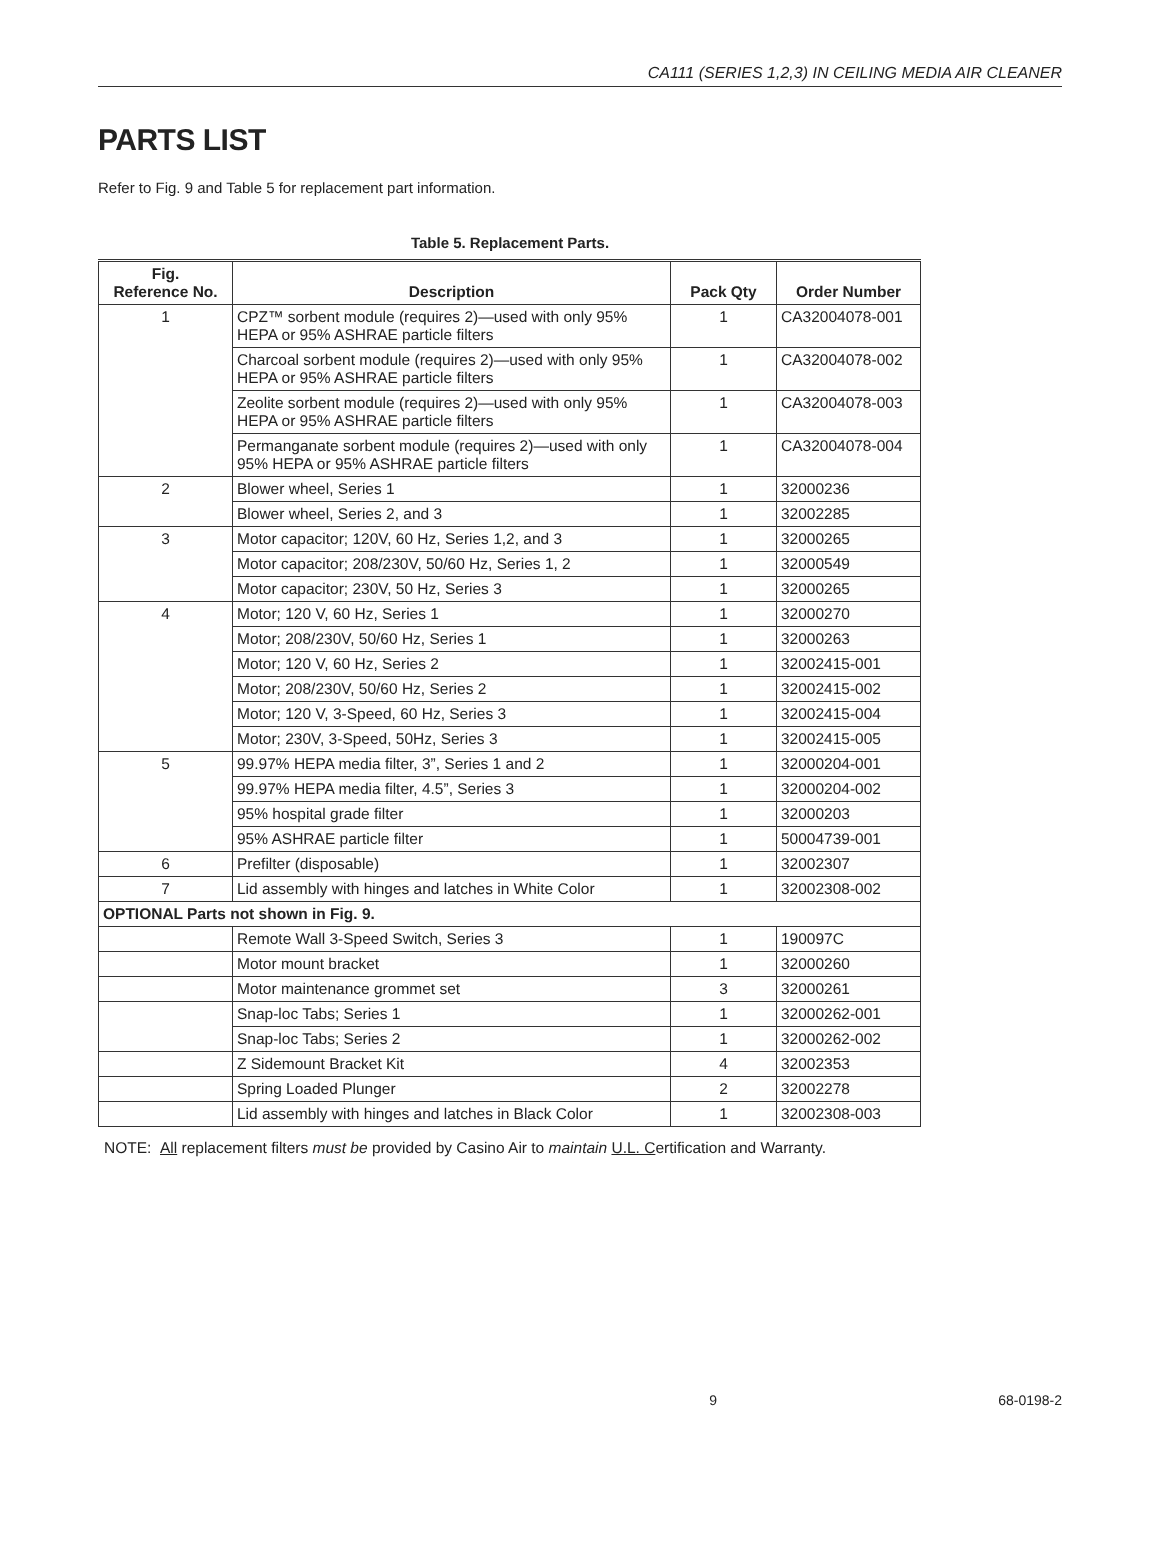CA111 (SERIES 1,2,3) IN CEILING MEDIA AIR CLEANER
PARTS LIST
Refer to Fig. 9 and Table 5 for replacement part information.
Table 5. Replacement Parts.
| Fig. Reference No. | Description | Pack Qty | Order Number |
| --- | --- | --- | --- |
| 1 | CPZ™ sorbent module (requires 2)—used with only 95% HEPA or 95% ASHRAE particle filters | 1 | CA32004078-001 |
| | Charcoal sorbent module (requires 2)—used with only 95% HEPA or 95% ASHRAE particle filters | 1 | CA32004078-002 |
| | Zeolite sorbent module (requires 2)—used with only 95% HEPA or 95% ASHRAE particle filters | 1 | CA32004078-003 |
| | Permanganate sorbent module (requires 2)—used with only 95% HEPA or 95% ASHRAE particle filters | 1 | CA32004078-004 |
| 2 | Blower wheel, Series 1 | 1 | 32000236 |
| | Blower wheel, Series 2, and 3 | 1 | 32002285 |
| 3 | Motor capacitor; 120V, 60 Hz, Series 1,2, and 3 | 1 | 32000265 |
| | Motor capacitor; 208/230V, 50/60 Hz, Series 1, 2 | 1 | 32000549 |
| | Motor capacitor; 230V, 50 Hz, Series 3 | 1 | 32000265 |
| 4 | Motor; 120 V, 60 Hz, Series 1 | 1 | 32000270 |
| | Motor; 208/230V, 50/60 Hz, Series 1 | 1 | 32000263 |
| | Motor; 120 V, 60 Hz, Series 2 | 1 | 32002415-001 |
| | Motor; 208/230V, 50/60 Hz, Series 2 | 1 | 32002415-002 |
| | Motor; 120 V, 3-Speed, 60 Hz, Series 3 | 1 | 32002415-004 |
| | Motor; 230V, 3-Speed, 50Hz, Series 3 | 1 | 32002415-005 |
| 5 | 99.97% HEPA media filter, 3”, Series 1 and 2 | 1 | 32000204-001 |
| | 99.97% HEPA media filter, 4.5”, Series 3 | 1 | 32000204-002 |
| | 95% hospital grade filter | 1 | 32000203 |
| | 95% ASHRAE particle filter | 1 | 50004739-001 |
| 6 | Prefilter (disposable) | 1 | 32002307 |
| 7 | Lid assembly with hinges and latches in White Color | 1 | 32002308-002 |
| OPTIONAL Parts not shown in Fig. 9. | | | |
| | Remote Wall 3-Speed Switch, Series 3 | 1 | 190097C |
| | Motor mount bracket | 1 | 32000260 |
| | Motor maintenance grommet set | 3 | 32000261 |
| | Snap-loc Tabs; Series 1 | 1 | 32000262-001 |
| | Snap-loc Tabs; Series 2 | 1 | 32000262-002 |
| | Z Sidemount Bracket Kit | 4 | 32002353 |
| | Spring Loaded Plunger | 2 | 32002278 |
| | Lid assembly with hinges and latches in Black Color | 1 | 32002308-003 |
NOTE: All replacement filters must be provided by Casino Air to maintain U.L. Certification and Warranty.
9 68-0198-2